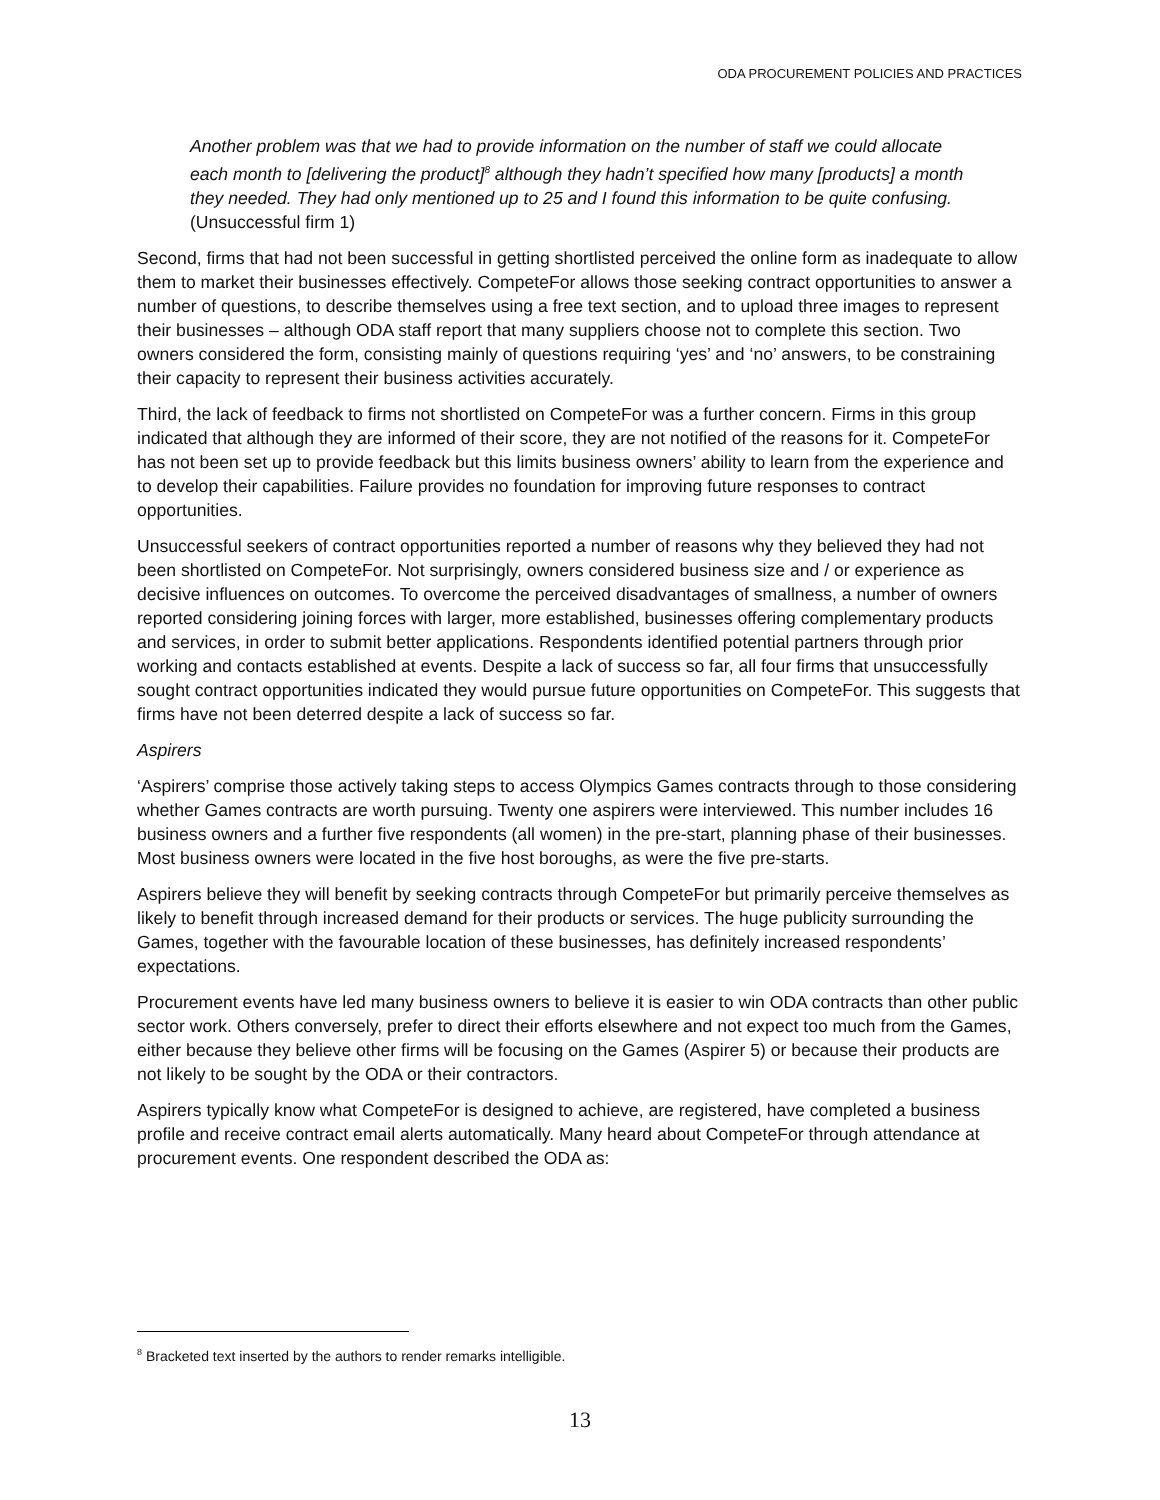ODA PROCUREMENT POLICIES AND PRACTICES
Another problem was that we had to provide information on the number of staff we could allocate each month to [delivering the product]<sup>8</sup> although they hadn’t specified how many [products] a month they needed. They had only mentioned up to 25 and I found this information to be quite confusing. (Unsuccessful firm 1)
Second, firms that had not been successful in getting shortlisted perceived the online form as inadequate to allow them to market their businesses effectively. CompeteFor allows those seeking contract opportunities to answer a number of questions, to describe themselves using a free text section, and to upload three images to represent their businesses – although ODA staff report that many suppliers choose not to complete this section. Two owners considered the form, consisting mainly of questions requiring ‘yes’ and ‘no’ answers, to be constraining their capacity to represent their business activities accurately.
Third, the lack of feedback to firms not shortlisted on CompeteFor was a further concern. Firms in this group indicated that although they are informed of their score, they are not notified of the reasons for it. CompeteFor has not been set up to provide feedback but this limits business owners’ ability to learn from the experience and to develop their capabilities. Failure provides no foundation for improving future responses to contract opportunities.
Unsuccessful seekers of contract opportunities reported a number of reasons why they believed they had not been shortlisted on CompeteFor. Not surprisingly, owners considered business size and / or experience as decisive influences on outcomes. To overcome the perceived disadvantages of smallness, a number of owners reported considering joining forces with larger, more established, businesses offering complementary products and services, in order to submit better applications. Respondents identified potential partners through prior working and contacts established at events. Despite a lack of success so far, all four firms that unsuccessfully sought contract opportunities indicated they would pursue future opportunities on CompeteFor. This suggests that firms have not been deterred despite a lack of success so far.
Aspirers
‘Aspirers’ comprise those actively taking steps to access Olympics Games contracts through to those considering whether Games contracts are worth pursuing. Twenty one aspirers were interviewed. This number includes 16 business owners and a further five respondents (all women) in the pre-start, planning phase of their businesses. Most business owners were located in the five host boroughs, as were the five pre-starts.
Aspirers believe they will benefit by seeking contracts through CompeteFor but primarily perceive themselves as likely to benefit through increased demand for their products or services. The huge publicity surrounding the Games, together with the favourable location of these businesses, has definitely increased respondents’ expectations.
Procurement events have led many business owners to believe it is easier to win ODA contracts than other public sector work. Others conversely, prefer to direct their efforts elsewhere and not expect too much from the Games, either because they believe other firms will be focusing on the Games (Aspirer 5) or because their products are not likely to be sought by the ODA or their contractors.
Aspirers typically know what CompeteFor is designed to achieve, are registered, have completed a business profile and receive contract email alerts automatically. Many heard about CompeteFor through attendance at procurement events. One respondent described the ODA as:
<sup>8</sup> Bracketed text inserted by the authors to render remarks intelligible.
13